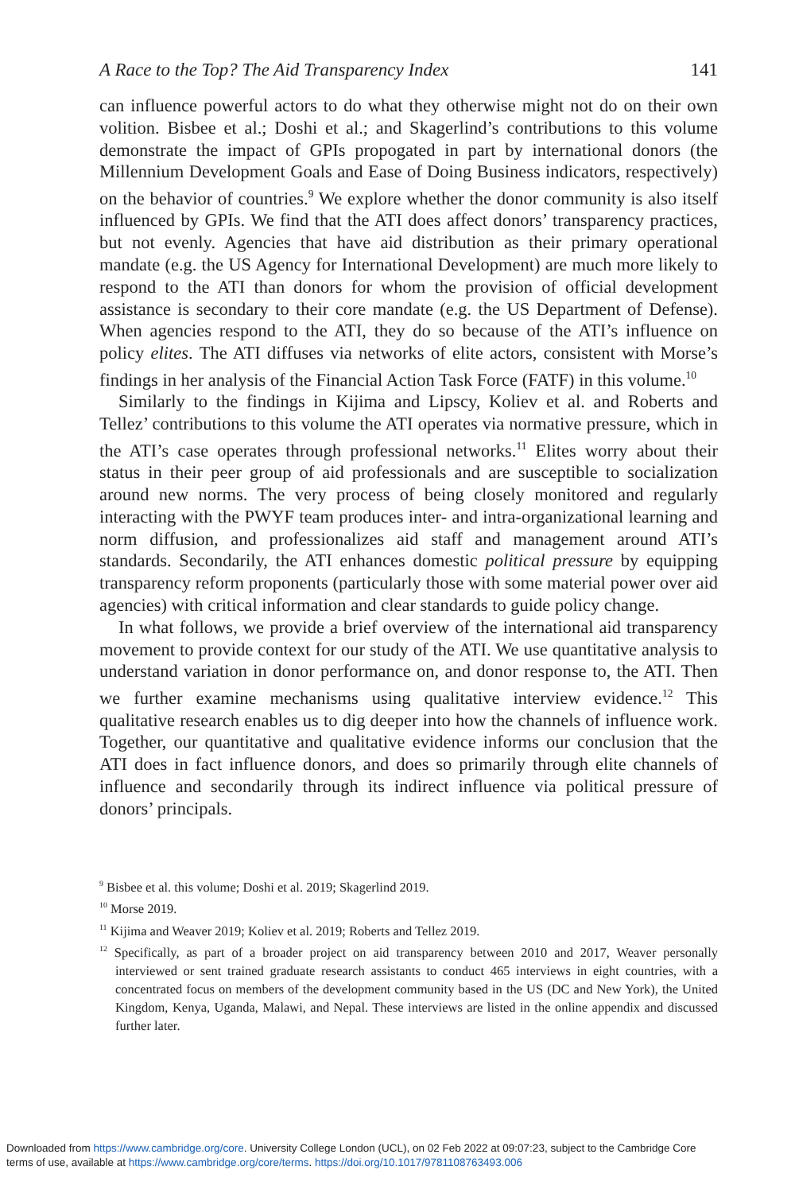A Race to the Top? The Aid Transparency Index 141
can influence powerful actors to do what they otherwise might not do on their own volition. Bisbee et al.; Doshi et al.; and Skagerlind’s contributions to this volume demonstrate the impact of GPIs propogated in part by international donors (the Millennium Development Goals and Ease of Doing Business indicators, respectively) on the behavior of countries.<sup>9</sup> We explore whether the donor community is also itself influenced by GPIs. We find that the ATI does affect donors’ transparency practices, but not evenly. Agencies that have aid distribution as their primary operational mandate (e.g. the US Agency for International Development) are much more likely to respond to the ATI than donors for whom the provision of official development assistance is secondary to their core mandate (e.g. the US Department of Defense). When agencies respond to the ATI, they do so because of the ATI’s influence on policy elites. The ATI diffuses via networks of elite actors, consistent with Morse’s findings in her analysis of the Financial Action Task Force (FATF) in this volume.<sup>10</sup>
Similarly to the findings in Kijima and Lipscy, Koliev et al. and Roberts and Tellez’ contributions to this volume the ATI operates via normative pressure, which in the ATI’s case operates through professional networks.<sup>11</sup> Elites worry about their status in their peer group of aid professionals and are susceptible to socialization around new norms. The very process of being closely monitored and regularly interacting with the PWYF team produces inter- and intra-organizational learning and norm diffusion, and professionalizes aid staff and management around ATI’s standards. Secondarily, the ATI enhances domestic political pressure by equipping transparency reform proponents (particularly those with some material power over aid agencies) with critical information and clear standards to guide policy change.
In what follows, we provide a brief overview of the international aid transparency movement to provide context for our study of the ATI. We use quantitative analysis to understand variation in donor performance on, and donor response to, the ATI. Then we further examine mechanisms using qualitative interview evidence.<sup>12</sup> This qualitative research enables us to dig deeper into how the channels of influence work. Together, our quantitative and qualitative evidence informs our conclusion that the ATI does in fact influence donors, and does so primarily through elite channels of influence and secondarily through its indirect influence via political pressure of donors’ principals.
<sup>9</sup> Bisbee et al. this volume; Doshi et al. 2019; Skagerlind 2019.
<sup>10</sup> Morse 2019.
<sup>11</sup> Kijima and Weaver 2019; Koliev et al. 2019; Roberts and Tellez 2019.
<sup>12</sup> Specifically, as part of a broader project on aid transparency between 2010 and 2017, Weaver personally interviewed or sent trained graduate research assistants to conduct 465 interviews in eight countries, with a concentrated focus on members of the development community based in the US (DC and New York), the United Kingdom, Kenya, Uganda, Malawi, and Nepal. These interviews are listed in the online appendix and discussed further later.
Downloaded from https://www.cambridge.org/core. University College London (UCL), on 02 Feb 2022 at 09:07:23, subject to the Cambridge Core
terms of use, available at https://www.cambridge.org/core/terms. https://doi.org/10.1017/9781108763493.006